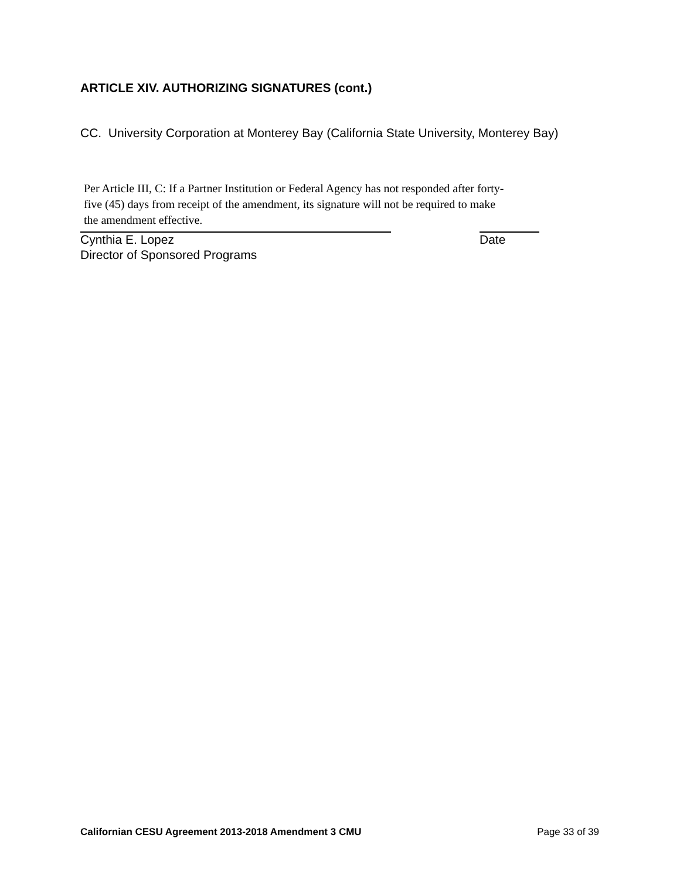ARTICLE XIV. AUTHORIZING SIGNATURES (cont.)
CC. University Corporation at Monterey Bay (California State University, Monterey Bay)
Per Article III, C: If a Partner Institution or Federal Agency has not responded after forty-
five (45) days from receipt of the amendment, its signature will not be required to make
the amendment effective.
Cynthia E. Lopez Date
Director of Sponsored Programs
Californian CESU Agreement 2013-2018 Amendment 3 CMU Page 33 of 39